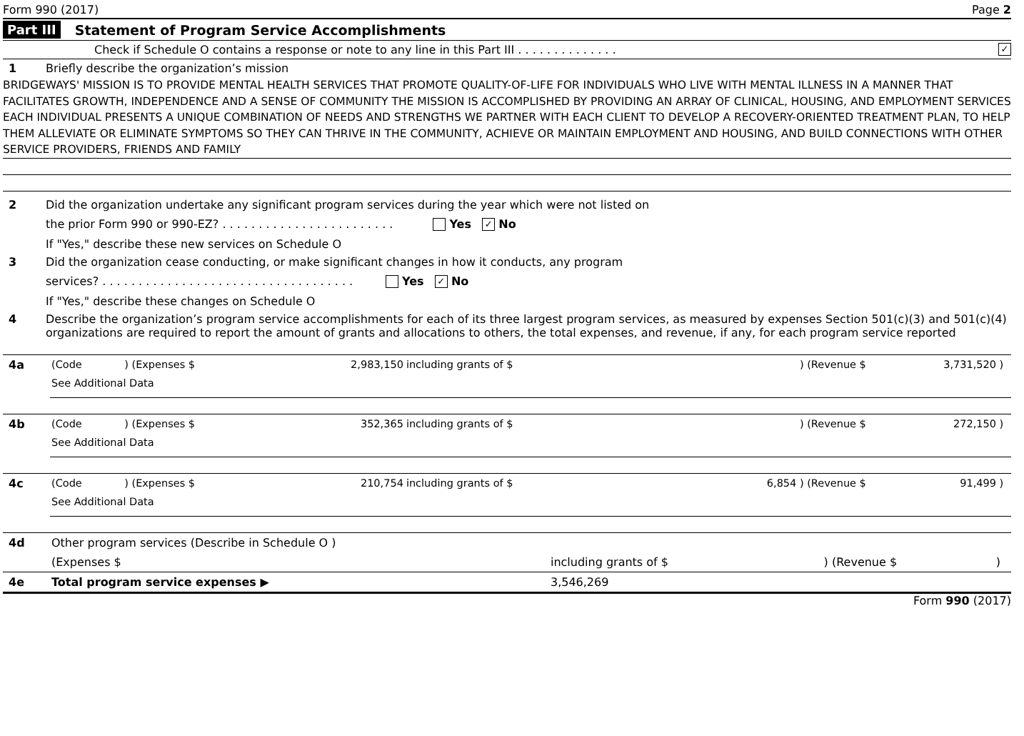Form 990 (2017) Page 2
Part III Statement of Program Service Accomplishments
Check if Schedule O contains a response or note to any line in this Part III . . . . . . . . . . . . . . ✓
1 Briefly describe the organization’s mission
BRIDGEWAYS' MISSION IS TO PROVIDE MENTAL HEALTH SERVICES THAT PROMOTE QUALITY-OF-LIFE FOR INDIVIDUALS WHO LIVE WITH MENTAL ILLNESS IN A MANNER THAT FACILITATES GROWTH, INDEPENDENCE AND A SENSE OF COMMUNITY THE MISSION IS ACCOMPLISHED BY PROVIDING AN ARRAY OF CLINICAL, HOUSING, AND EMPLOYMENT SERVICES EACH INDIVIDUAL PRESENTS A UNIQUE COMBINATION OF NEEDS AND STRENGTHS WE PARTNER WITH EACH CLIENT TO DEVELOP A RECOVERY-ORIENTED TREATMENT PLAN, TO HELP THEM ALLEVIATE OR ELIMINATE SYMPTOMS SO THEY CAN THRIVE IN THE COMMUNITY, ACHIEVE OR MAINTAIN EMPLOYMENT AND HOUSING, AND BUILD CONNECTIONS WITH OTHER SERVICE PROVIDERS, FRIENDS AND FAMILY
2 Did the organization undertake any significant program services during the year which were not listed on
the prior Form 990 or 990-EZ? . . . . . . . . . . . . . . . . . . . . . . . . Yes ✓ No
If "Yes," describe these new services on Schedule O
3 Did the organization cease conducting, or make significant changes in how it conducts, any program
services? . . . . . . . . . . . . . . . . . . . . . . . . . . . . . . . . . . . Yes ✓ No
If "Yes," describe these changes on Schedule O
4 Describe the organization’s program service accomplishments for each of its three largest program services, as measured by expenses Section 501(c)(3) and 501(c)(4) organizations are required to report the amount of grants and allocations to others, the total expenses, and revenue, if any, for each program service reported
| 4a | (Code | ) (Expenses $ | 2,983,150 | including grants of $ | ) (Revenue $ | 3,731,520 ) | |
| | See Additional Data | | | | | | |
| 4b | (Code | ) (Expenses $ | 352,365 | including grants of $ | ) (Revenue $ | 272,150 ) | |
| | See Additional Data | | | | | | |
| 4c | (Code | ) (Expenses $ | 210,754 | including grants of $ | 6,854 ) (Revenue $ | 91,499 ) | |
| | See Additional Data | | | | | | |
| 4d | Other program services (Describe in Schedule O ) | | | |
| | (Expenses $ | including grants of $ | ) (Revenue $ | ) |
| 4e | Total program service expenses ▶ | 3,546,269 | | |
Form 990 (2017)